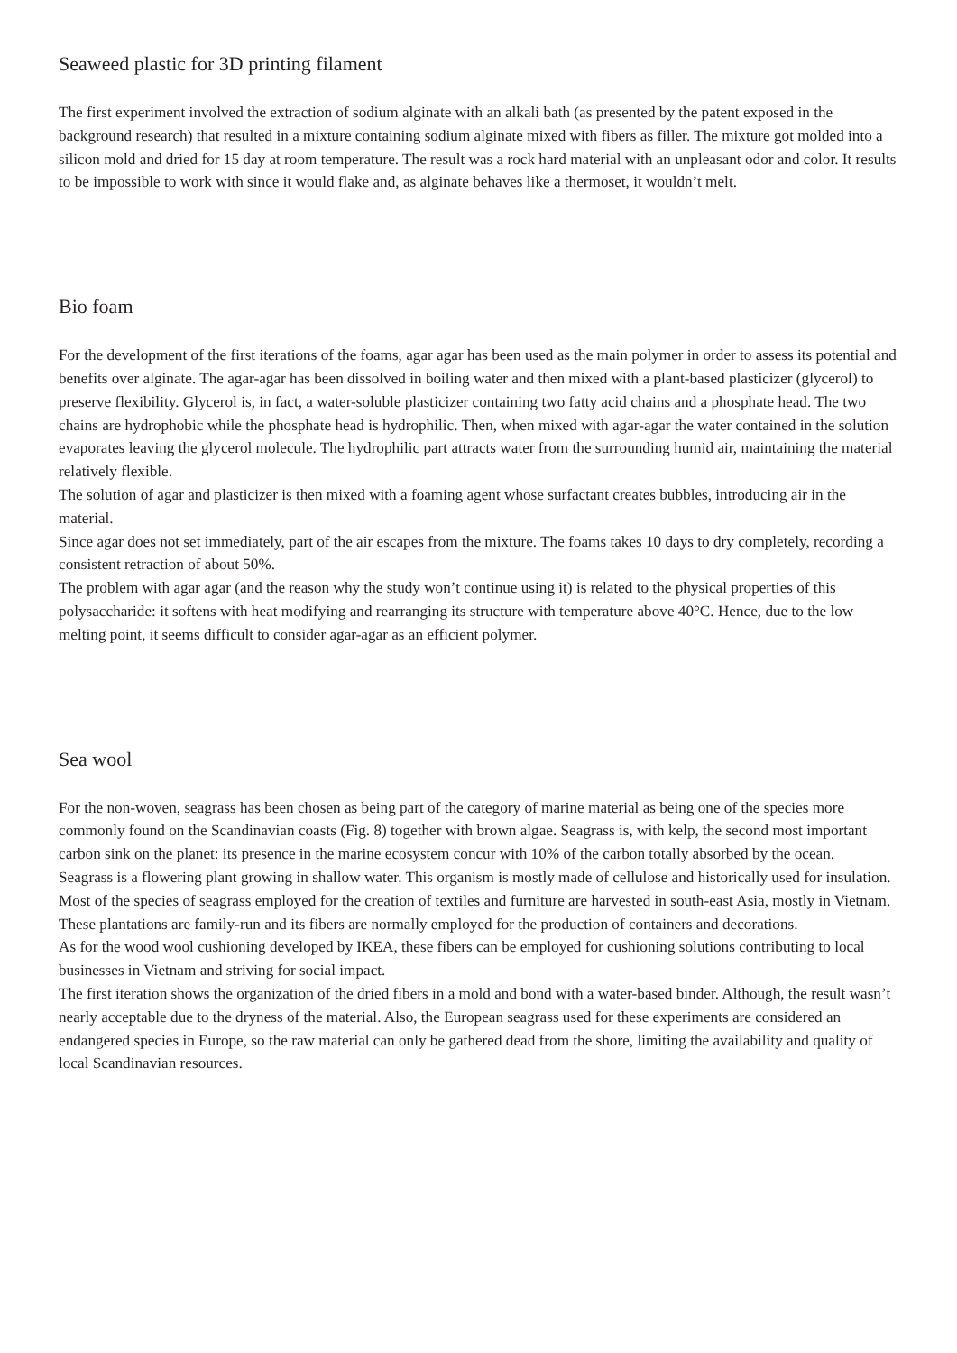Seaweed plastic for 3D printing filament
The first experiment involved the extraction of sodium alginate with an alkali bath (as presented by the patent exposed in the background research) that resulted in a mixture containing sodium alginate mixed with fibers as filler. The mixture got molded into a silicon mold and dried for 15 day at room temperature. The result was a rock hard material with an unpleasant odor and color. It results to be impossible to work with since it would flake and, as alginate behaves like a thermoset, it wouldn’t melt.
Bio foam
For the development of the first iterations of the foams, agar agar has been used as the main polymer in order to assess its potential and benefits over alginate. The agar-agar has been dissolved in boiling water and then mixed with a plant-based plasticizer (glycerol) to preserve flexibility. Glycerol is, in fact, a water-soluble plasticizer containing two fatty acid chains and a phosphate head. The two chains are hydrophobic while the phosphate head is hydrophilic. Then, when mixed with agar-agar the water contained in the solution evaporates leaving the glycerol molecule. The hydrophilic part attracts water from the surrounding humid air, maintaining the material relatively flexible.
The solution of agar and plasticizer is then mixed with a foaming agent whose surfactant creates bubbles, introducing air in the material.
Since agar does not set immediately, part of the air escapes from the mixture. The foams takes 10 days to dry completely, recording a consistent retraction of about 50%.
The problem with agar agar (and the reason why the study won’t continue using it) is related to the physical properties of this polysaccharide: it softens with heat modifying and rearranging its structure with temperature above 40°C. Hence, due to the low melting point, it seems difficult to consider agar-agar as an efficient polymer.
Sea wool
For the non-woven, seagrass has been chosen as being part of the category of marine material as being one of the species more commonly found on the Scandinavian coasts (Fig. 8) together with brown algae. Seagrass is, with kelp, the second most important carbon sink on the planet: its presence in the marine ecosystem concur with 10% of the carbon totally absorbed by the ocean.
Seagrass is a flowering plant growing in shallow water. This organism is mostly made of cellulose and historically used for insulation. Most of the species of seagrass employed for the creation of textiles and furniture are harvested in south-east Asia, mostly in Vietnam. These plantations are family-run and its fibers are normally employed for the production of containers and decorations.
As for the wood wool cushioning developed by IKEA, these fibers can be employed for cushioning solutions contributing to local businesses in Vietnam and striving for social impact.
The first iteration shows the organization of the dried fibers in a mold and bond with a water-based binder. Although, the result wasn’t nearly acceptable due to the dryness of the material. Also, the European seagrass used for these experiments are considered an endangered species in Europe, so the raw material can only be gathered dead from the shore, limiting the availability and quality of local Scandinavian resources.